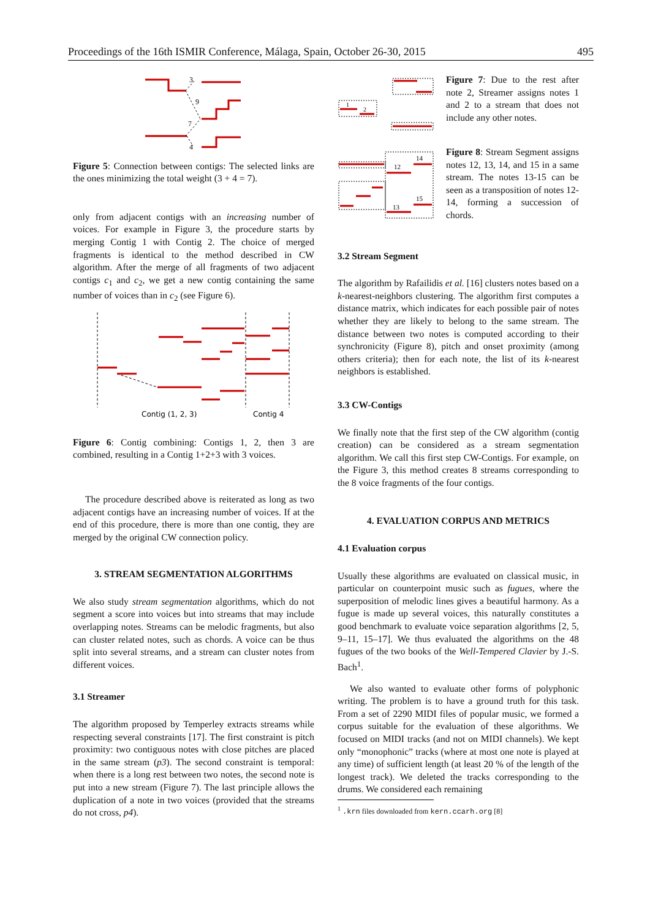Proceedings of the 16th ISMIR Conference, Málaga, Spain, October 26-30, 2015 495
3
9
7
4
Figure 5: Connection between contigs: The selected links are the ones minimizing the total weight (3 + 4 = 7).
only from adjacent contigs with an increasing number of voices. For example in Figure 3, the procedure starts by merging Contig 1 with Contig 2. The choice of merged fragments is identical to the method described in CW algorithm. After the merge of all fragments of two adjacent contigs c<sub>1</sub> and c<sub>2</sub>, we get a new contig containing the same number of voices than in c<sub>2</sub> (see Figure 6).
Contig (1, 2, 3)
Contig 4
Figure 6: Contig combining: Contigs 1, 2, then 3 are combined, resulting in a Contig 1+2+3 with 3 voices.
The procedure described above is reiterated as long as two adjacent contigs have an increasing number of voices. If at the end of this procedure, there is more than one contig, they are merged by the original CW connection policy.
3. STREAM SEGMENTATION ALGORITHMS
We also study stream segmentation algorithms, which do not segment a score into voices but into streams that may include overlapping notes. Streams can be melodic fragments, but also can cluster related notes, such as chords. A voice can be thus split into several streams, and a stream can cluster notes from different voices.
3.1 Streamer
The algorithm proposed by Temperley extracts streams while respecting several constraints [17]. The first constraint is pitch proximity: two contiguous notes with close pitches are placed in the same stream (p3). The second constraint is temporal: when there is a long rest between two notes, the second note is put into a new stream (Figure 7). The last principle allows the duplication of a note in two voices (provided that the streams do not cross, p4).
1
2
Figure 7: Due to the rest after note 2, Streamer assigns notes 1 and 2 to a stream that does not include any other notes.
12
14
15
13
Figure 8: Stream Segment assigns notes 12, 13, 14, and 15 in a same stream. The notes 13-15 can be seen as a transposition of notes 12-14, forming a succession of chords.
3.2 Stream Segment
The algorithm by Rafailidis et al. [16] clusters notes based on a k-nearest-neighbors clustering. The algorithm first computes a distance matrix, which indicates for each possible pair of notes whether they are likely to belong to the same stream. The distance between two notes is computed according to their synchronicity (Figure 8), pitch and onset proximity (among others criteria); then for each note, the list of its k-nearest neighbors is established.
3.3 CW-Contigs
We finally note that the first step of the CW algorithm (contig creation) can be considered as a stream segmentation algorithm. We call this first step CW-Contigs. For example, on the Figure 3, this method creates 8 streams corresponding to the 8 voice fragments of the four contigs.
4. EVALUATION CORPUS AND METRICS
4.1 Evaluation corpus
Usually these algorithms are evaluated on classical music, in particular on counterpoint music such as fugues, where the superposition of melodic lines gives a beautiful harmony. As a fugue is made up several voices, this naturally constitutes a good benchmark to evaluate voice separation algorithms [2, 5, 9–11, 15–17]. We thus evaluated the algorithms on the 48 fugues of the two books of the Well-Tempered Clavier by J.-S. Bach<sup>1</sup>.
We also wanted to evaluate other forms of polyphonic writing. The problem is to have a ground truth for this task. From a set of 2290 MIDI files of popular music, we formed a corpus suitable for the evaluation of these algorithms. We focused on MIDI tracks (and not on MIDI channels). We kept only “monophonic” tracks (where at most one note is played at any time) of sufficient length (at least 20 % of the length of the longest track). We deleted the tracks corresponding to the drums. We considered each remaining
<sup>1</sup> .krn files downloaded from kern.ccarh.org [8]